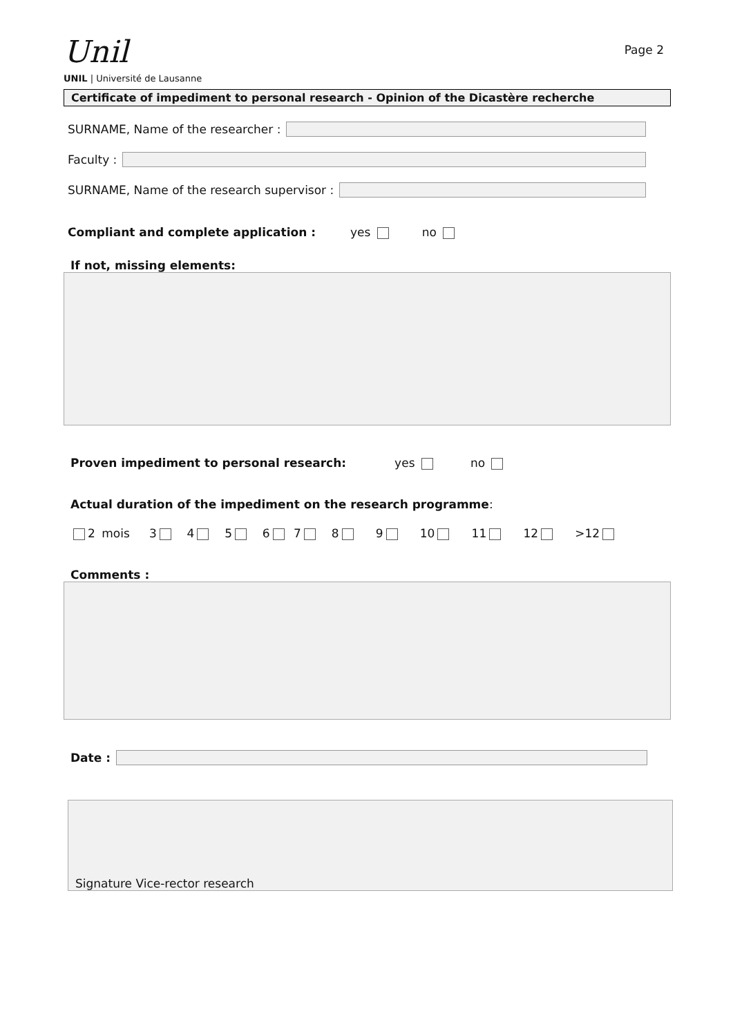Unil
UNIL | Université de Lausanne
Page 2
Certificate of impediment to personal research - Opinion of the Dicastère recherche
SURNAME, Name of the researcher :
Faculty :
SURNAME, Name of the research supervisor :
Compliant and complete application : yes no
If not, missing elements:
Proven impediment to personal research: yes no
Actual duration of the impediment on the research programme:
2 mois 3 4 5 6 7 8 9 10 11 12 >12
Comments :
Date :
Signature Vice-rector research